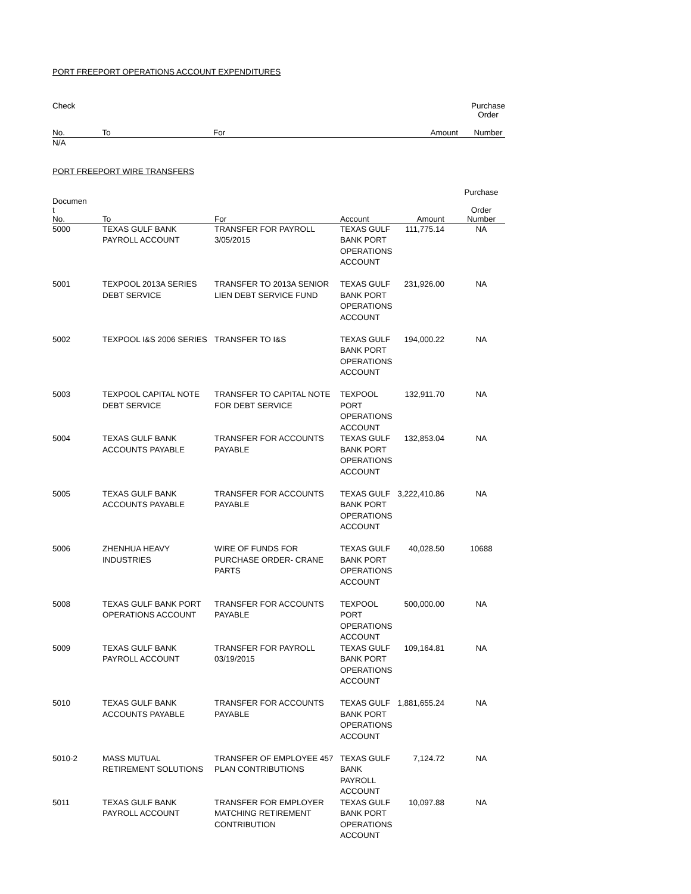PORT FREEPORT OPERATIONS ACCOUNT EXPENDITURES
| Check No. | To | For | Amount | Purchase Order Number |
| --- | --- | --- | --- | --- |
| N/A | | | | |
PORT FREEPORT WIRE TRANSFERS
| Documen t No. | To | For | Account | Amount | Purchase Order Number |
| --- | --- | --- | --- | --- | --- |
| 5000 | TEXAS GULF BANK PAYROLL ACCOUNT | TRANSFER FOR PAYROLL 3/05/2015 | TEXAS GULF BANK PORT OPERATIONS ACCOUNT | 111,775.14 | NA |
| 5001 | TEXPOOL 2013A SERIES DEBT SERVICE | TRANSFER TO 2013A SENIOR LIEN DEBT SERVICE FUND | TEXAS GULF BANK PORT OPERATIONS ACCOUNT | 231,926.00 | NA |
| 5002 | TEXPOOL I&S 2006 SERIES | TRANSFER TO I&S | TEXAS GULF BANK PORT OPERATIONS ACCOUNT | 194,000.22 | NA |
| 5003 | TEXPOOL CAPITAL NOTE DEBT SERVICE | TRANSFER TO CAPITAL NOTE FOR DEBT SERVICE | TEXPOOL PORT OPERATIONS ACCOUNT | 132,911.70 | NA |
| 5004 | TEXAS GULF BANK ACCOUNTS PAYABLE | TRANSFER FOR ACCOUNTS PAYABLE | TEXAS GULF BANK PORT OPERATIONS ACCOUNT | 132,853.04 | NA |
| 5005 | TEXAS GULF BANK ACCOUNTS PAYABLE | TRANSFER FOR ACCOUNTS PAYABLE | TEXAS GULF BANK PORT OPERATIONS ACCOUNT | 3,222,410.86 | NA |
| 5006 | ZHENHUA HEAVY INDUSTRIES | WIRE OF FUNDS FOR PURCHASE ORDER- CRANE PARTS | TEXAS GULF BANK PORT OPERATIONS ACCOUNT | 40,028.50 | 10688 |
| 5008 | TEXAS GULF BANK PORT OPERATIONS ACCOUNT | TRANSFER FOR ACCOUNTS PAYABLE | TEXPOOL PORT OPERATIONS ACCOUNT | 500,000.00 | NA |
| 5009 | TEXAS GULF BANK PAYROLL ACCOUNT | TRANSFER FOR PAYROLL 03/19/2015 | TEXAS GULF BANK PORT OPERATIONS ACCOUNT | 109,164.81 | NA |
| 5010 | TEXAS GULF BANK ACCOUNTS PAYABLE | TRANSFER FOR ACCOUNTS PAYABLE | TEXAS GULF BANK PORT OPERATIONS ACCOUNT | 1,881,655.24 | NA |
| 5010-2 | MASS MUTUAL RETIREMENT SOLUTIONS | TRANSFER OF EMPLOYEE 457 PLAN CONTRIBUTIONS | TEXAS GULF BANK PAYROLL ACCOUNT | 7,124.72 | NA |
| 5011 | TEXAS GULF BANK PAYROLL ACCOUNT | TRANSFER FOR EMPLOYER MATCHING RETIREMENT CONTRIBUTION | TEXAS GULF BANK PORT OPERATIONS ACCOUNT | 10,097.88 | NA |